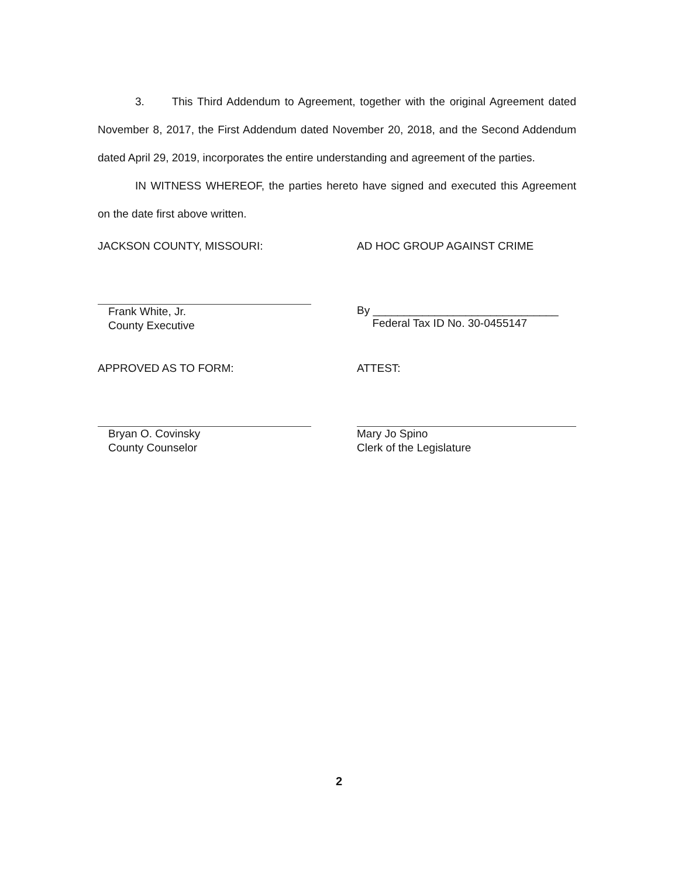3. This Third Addendum to Agreement, together with the original Agreement dated November 8, 2017, the First Addendum dated November 20, 2018, and the Second Addendum dated April 29, 2019, incorporates the entire understanding and agreement of the parties.
IN WITNESS WHEREOF, the parties hereto have signed and executed this Agreement on the date first above written.
JACKSON COUNTY, MISSOURI:
Frank White, Jr.
County Executive
AD HOC GROUP AGAINST CRIME
By ______________________________
Federal Tax ID No. 30-0455147
APPROVED AS TO FORM:
Bryan O. Covinsky
County Counselor
ATTEST:
Mary Jo Spino
Clerk of the Legislature
2